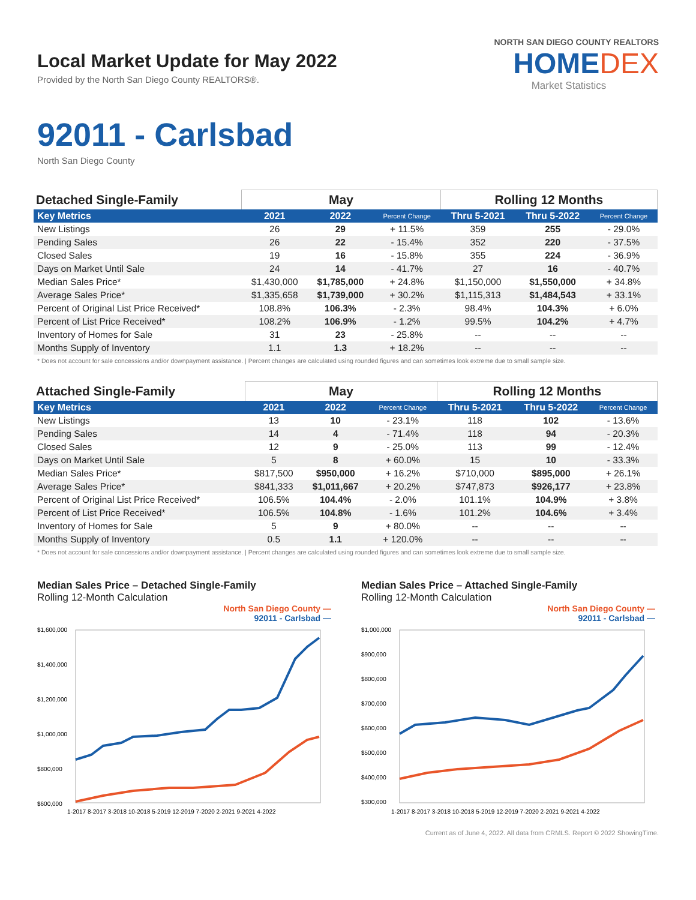Local Market Update for May 2022
Provided by the North San Diego County REALTORS®.
NORTH SAN DIEGO COUNTY REALTORS
HOMEDEX
Market Statistics
92011 - Carlsbad
North San Diego County
| Detached Single-Family | May | | | Rolling 12 Months | | |
| --- | --- | --- | --- | --- | --- | --- |
| Key Metrics | 2021 | 2022 | Percent Change | Thru 5-2021 | Thru 5-2022 | Percent Change |
| New Listings | 26 | 29 | + 11.5% | 359 | 255 | - 29.0% |
| Pending Sales | 26 | 22 | - 15.4% | 352 | 220 | - 37.5% |
| Closed Sales | 19 | 16 | - 15.8% | 355 | 224 | - 36.9% |
| Days on Market Until Sale | 24 | 14 | - 41.7% | 27 | 16 | - 40.7% |
| Median Sales Price* | $1,430,000 | $1,785,000 | + 24.8% | $1,150,000 | $1,550,000 | + 34.8% |
| Average Sales Price* | $1,335,658 | $1,739,000 | + 30.2% | $1,115,313 | $1,484,543 | + 33.1% |
| Percent of Original List Price Received* | 108.8% | 106.3% | - 2.3% | 98.4% | 104.3% | + 6.0% |
| Percent of List Price Received* | 108.2% | 106.9% | - 1.2% | 99.5% | 104.2% | + 4.7% |
| Inventory of Homes for Sale | 31 | 23 | - 25.8% | -- | -- | -- |
| Months Supply of Inventory | 1.1 | 1.3 | + 18.2% | -- | -- | -- |
* Does not account for sale concessions and/or downpayment assistance. | Percent changes are calculated using rounded figures and can sometimes look extreme due to small sample size.
| Attached Single-Family | May | | | Rolling 12 Months | | |
| --- | --- | --- | --- | --- | --- | --- |
| Key Metrics | 2021 | 2022 | Percent Change | Thru 5-2021 | Thru 5-2022 | Percent Change |
| New Listings | 13 | 10 | - 23.1% | 118 | 102 | - 13.6% |
| Pending Sales | 14 | 4 | - 71.4% | 118 | 94 | - 20.3% |
| Closed Sales | 12 | 9 | - 25.0% | 113 | 99 | - 12.4% |
| Days on Market Until Sale | 5 | 8 | + 60.0% | 15 | 10 | - 33.3% |
| Median Sales Price* | $817,500 | $950,000 | + 16.2% | $710,000 | $895,000 | + 26.1% |
| Average Sales Price* | $841,333 | $1,011,667 | + 20.2% | $747,873 | $926,177 | + 23.8% |
| Percent of Original List Price Received* | 106.5% | 104.4% | - 2.0% | 101.1% | 104.9% | + 3.8% |
| Percent of List Price Received* | 106.5% | 104.8% | - 1.6% | 101.2% | 104.6% | + 3.4% |
| Inventory of Homes for Sale | 5 | 9 | + 80.0% | -- | -- | -- |
| Months Supply of Inventory | 0.5 | 1.1 | + 120.0% | -- | -- | -- |
* Does not account for sale concessions and/or downpayment assistance. | Percent changes are calculated using rounded figures and can sometimes look extreme due to small sample size.
Median Sales Price – Detached Single-Family
Rolling 12-Month Calculation
North San Diego County —
92011 - Carlsbad —
$1,600,000
$1,400,000
$1,200,000
$1,000,000
$800,000
$600,000
1-2017 8-2017 3-2018 10-2018 5-2019 12-2019 7-2020 2-2021 9-2021 4-2022
Median Sales Price – Attached Single-Family
Rolling 12-Month Calculation
North San Diego County —
92011 - Carlsbad —
$1,000,000
$900,000
$800,000
$700,000
$600,000
$500,000
$400,000
$300,000
1-2017 8-2017 3-2018 10-2018 5-2019 12-2019 7-2020 2-2021 9-2021 4-2022
Current as of June 4, 2022. All data from CRMLS. Report © 2022 ShowingTime.